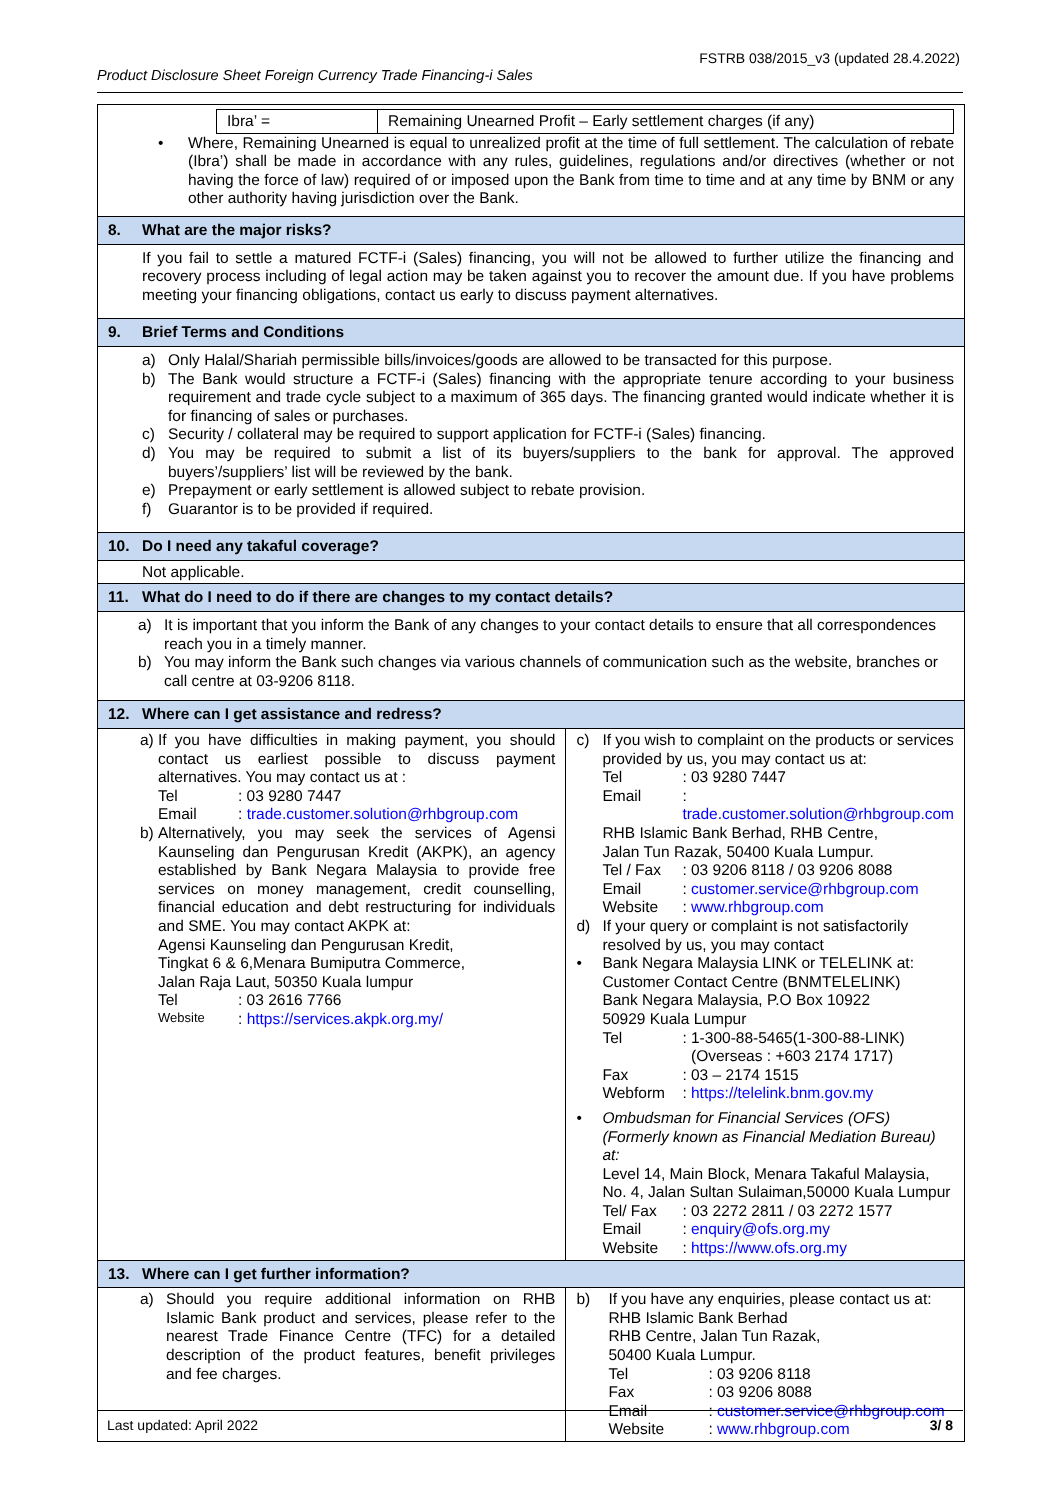FSTRB 038/2015_v3 (updated 28.4.2022)
Product Disclosure Sheet Foreign Currency Trade Financing-i Sales
| / Ibra’ = / Remaining Unearned Profit – Early settlement charges (if any) / • Where, Remaining Unearned is equal to unrealized profit at the time of full settlement. The calculation of rebate (Ibra’) shall be made in accordance with any rules, guidelines, regulations and/or directives (whether or not having the force of law) required of or imposed upon the Bank from time to time and at any time by BNM or any other authority having jurisdiction over the Bank. | |
| 8. What are the major risks? | |
| If you fail to settle a matured FCTF-i (Sales) financing, you will not be allowed to further utilize the financing and recovery process including of legal action may be taken against you to recover the amount due. If you have problems meeting your financing obligations, contact us early to discuss payment alternatives. | |
| 9. Brief Terms and Conditions | |
| a) Only Halal/Shariah permissible bills/invoices/goods are allowed to be transacted for this purpose. b) The Bank would structure a FCTF-i (Sales) financing with the appropriate tenure according to your business requirement and trade cycle subject to a maximum of 365 days. The financing granted would indicate whether it is for financing of sales or purchases. c) Security / collateral may be required to support application for FCTF-i (Sales) financing. d) You may be required to submit a list of its buyers/suppliers to the bank for approval. The approved buyers’/suppliers’ list will be reviewed by the bank. e) Prepayment or early settlement is allowed subject to rebate provision. f) Guarantor is to be provided if required. | |
| 10. Do I need any takaful coverage? | |
| Not applicable. | |
| 11. What do I need to do if there are changes to my contact details? | |
| a) It is important that you inform the Bank of any changes to your contact details to ensure that all correspondences reach you in a timely manner. b) You may inform the Bank such changes via various channels of communication such as the website, branches or call centre at 03-9206 8118. | |
| 12. Where can I get assistance and redress? | |
| a) If you have difficulties in making payment, you should contact us earliest possible to discuss payment alternatives. You may contact us at : Tel : 03 9280 7447 Email : trade.customer.solution@rhbgroup.com b) Alternatively, you may seek the services of Agensi Kaunseling dan Pengurusan Kredit (AKPK), an agency established by Bank Negara Malaysia to provide free services on money management, credit counselling, financial education and debt restructuring for individuals and SME. You may contact AKPK at: Agensi Kaunseling dan Pengurusan Kredit, Tingkat 6 & 6,Menara Bumiputra Commerce, Jalan Raja Laut, 50350 Kuala lumpur Tel : 03 2616 7766 Website : https://services.akpk.org.my/ | c) If you wish to complaint on the products or services provided by us, you may contact us at: Tel : 03 9280 7447 Email : trade.customer.solution@rhbgroup.com RHB Islamic Bank Berhad, RHB Centre, Jalan Tun Razak, 50400 Kuala Lumpur. Tel / Fax : 03 9206 8118 / 03 9206 8088 Email : customer.service@rhbgroup.com Website : www.rhbgroup.com d) If your query or complaint is not satisfactorily resolved by us, you may contact • Bank Negara Malaysia LINK or TELELINK at: Customer Contact Centre (BNMTELELINK) Bank Negara Malaysia, P.O Box 10922 50929 Kuala Lumpur Tel : 1-300-88-5465(1-300-88-LINK) (Overseas : +603 2174 1717) Fax : 03 – 2174 1515 Webform : https://telelink.bnm.gov.my • Ombudsman for Financial Services (OFS) (Formerly known as Financial Mediation Bureau) at: Level 14, Main Block, Menara Takaful Malaysia, No. 4, Jalan Sultan Sulaiman,50000 Kuala Lumpur Tel/ Fax : 03 2272 2811 / 03 2272 1577 Email : enquiry@ofs.org.my Website : https://www.ofs.org.my |
| 13. Where can I get further information? | |
| a) Should you require additional information on RHB Islamic Bank product and services, please refer to the nearest Trade Finance Centre (TFC) for a detailed description of the product features, benefit privileges and fee charges. | b) If you have any enquiries, please contact us at: RHB Islamic Bank Berhad RHB Centre, Jalan Tun Razak, 50400 Kuala Lumpur. Tel : 03 9206 8118 Fax : 03 9206 8088 Email : customer.service@rhbgroup.com Website : www.rhbgroup.com |
Last updated: April 2022 3/ 8